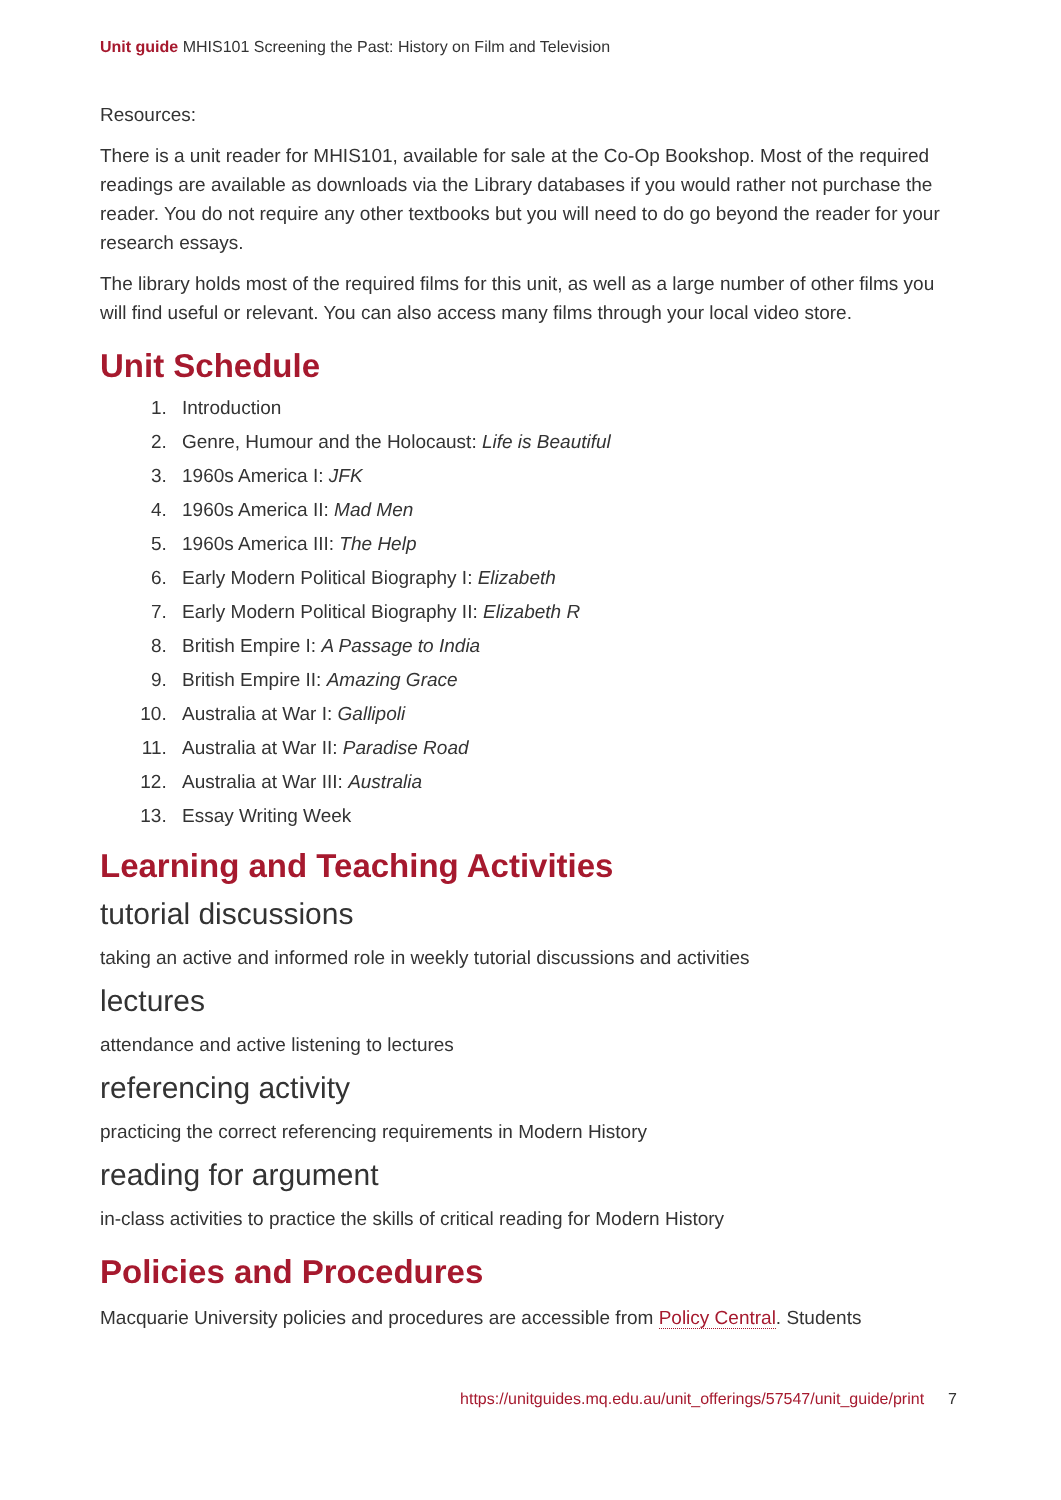Unit guide MHIS101 Screening the Past: History on Film and Television
Resources:
There is a unit reader for MHIS101, available for sale at the Co-Op Bookshop. Most of the required readings are available as downloads via the Library databases if you would rather not purchase the reader. You do not require any other textbooks but you will need to do go beyond the reader for your research essays.
The library holds most of the required films for this unit, as well as a large number of other films you will find useful or relevant. You can also access many films through your local video store.
Unit Schedule
1. Introduction
2. Genre, Humour and the Holocaust: Life is Beautiful
3. 1960s America I: JFK
4. 1960s America II: Mad Men
5. 1960s America III: The Help
6. Early Modern Political Biography I: Elizabeth
7. Early Modern Political Biography II: Elizabeth R
8. British Empire I: A Passage to India
9. British Empire II: Amazing Grace
10. Australia at War I: Gallipoli
11. Australia at War II: Paradise Road
12. Australia at War III: Australia
13. Essay Writing Week
Learning and Teaching Activities
tutorial discussions
taking an active and informed role in weekly tutorial discussions and activities
lectures
attendance and active listening to lectures
referencing activity
practicing the correct referencing requirements in Modern History
reading for argument
in-class activities to practice the skills of critical reading for Modern History
Policies and Procedures
Macquarie University policies and procedures are accessible from Policy Central. Students
https://unitguides.mq.edu.au/unit_offerings/57547/unit_guide/print 7